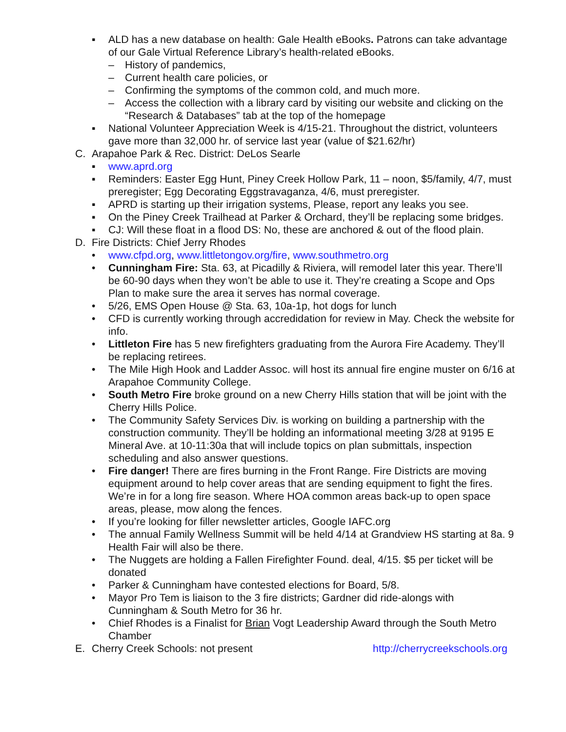▪ ALD has a new database on health: Gale Health eBooks. Patrons can take advantage of our Gale Virtual Reference Library’s health-related eBooks.
– History of pandemics,
– Current health care policies, or
– Confirming the symptoms of the common cold, and much more.
– Access the collection with a library card by visiting our website and clicking on the “Research & Databases” tab at the top of the homepage
▪ National Volunteer Appreciation Week is 4/15-21. Throughout the district, volunteers gave more than 32,000 hr. of service last year (value of $21.62/hr)
C. Arapahoe Park & Rec. District: DeLos Searle
▪ www.aprd.org
▪ Reminders: Easter Egg Hunt, Piney Creek Hollow Park, 11 – noon, $5/family, 4/7, must preregister; Egg Decorating Eggstravaganza, 4/6, must preregister.
▪ APRD is starting up their irrigation systems, Please, report any leaks you see.
▪ On the Piney Creek Trailhead at Parker & Orchard, they’ll be replacing some bridges.
▪ CJ: Will these float in a flood DS: No, these are anchored & out of the flood plain.
D. Fire Districts: Chief Jerry Rhodes
• www.cfpd.org, www.littletongov.org/fire, www.southmetro.org
• Cunningham Fire: Sta. 63, at Picadilly & Riviera, will remodel later this year. There’ll be 60-90 days when they won’t be able to use it. They’re creating a Scope and Ops Plan to make sure the area it serves has normal coverage.
• 5/26, EMS Open House @ Sta. 63, 10a-1p, hot dogs for lunch
• CFD is currently working through accredidation for review in May. Check the website for info.
• Littleton Fire has 5 new firefighters graduating from the Aurora Fire Academy. They’ll be replacing retirees.
• The Mile High Hook and Ladder Assoc. will host its annual fire engine muster on 6/16 at Arapahoe Community College.
• South Metro Fire broke ground on a new Cherry Hills station that will be joint with the Cherry Hills Police.
• The Community Safety Services Div. is working on building a partnership with the construction community. They’ll be holding an informational meeting 3/28 at 9195 E Mineral Ave. at 10-11:30a that will include topics on plan submittals, inspection scheduling and also answer questions.
• Fire danger! There are fires burning in the Front Range. Fire Districts are moving equipment around to help cover areas that are sending equipment to fight the fires. We’re in for a long fire season. Where HOA common areas back-up to open space areas, please, mow along the fences.
• If you’re looking for filler newsletter articles, Google IAFC.org
• The annual Family Wellness Summit will be held 4/14 at Grandview HS starting at 8a. 9 Health Fair will also be there.
• The Nuggets are holding a Fallen Firefighter Found. deal, 4/15. $5 per ticket will be donated
• Parker & Cunningham have contested elections for Board, 5/8.
• Mayor Pro Tem is liaison to the 3 fire districts; Gardner did ride-alongs with Cunningham & South Metro for 36 hr.
• Chief Rhodes is a Finalist for Brian Vogt Leadership Award through the South Metro Chamber
E. Cherry Creek Schools: not present http://cherrycreekschools.org